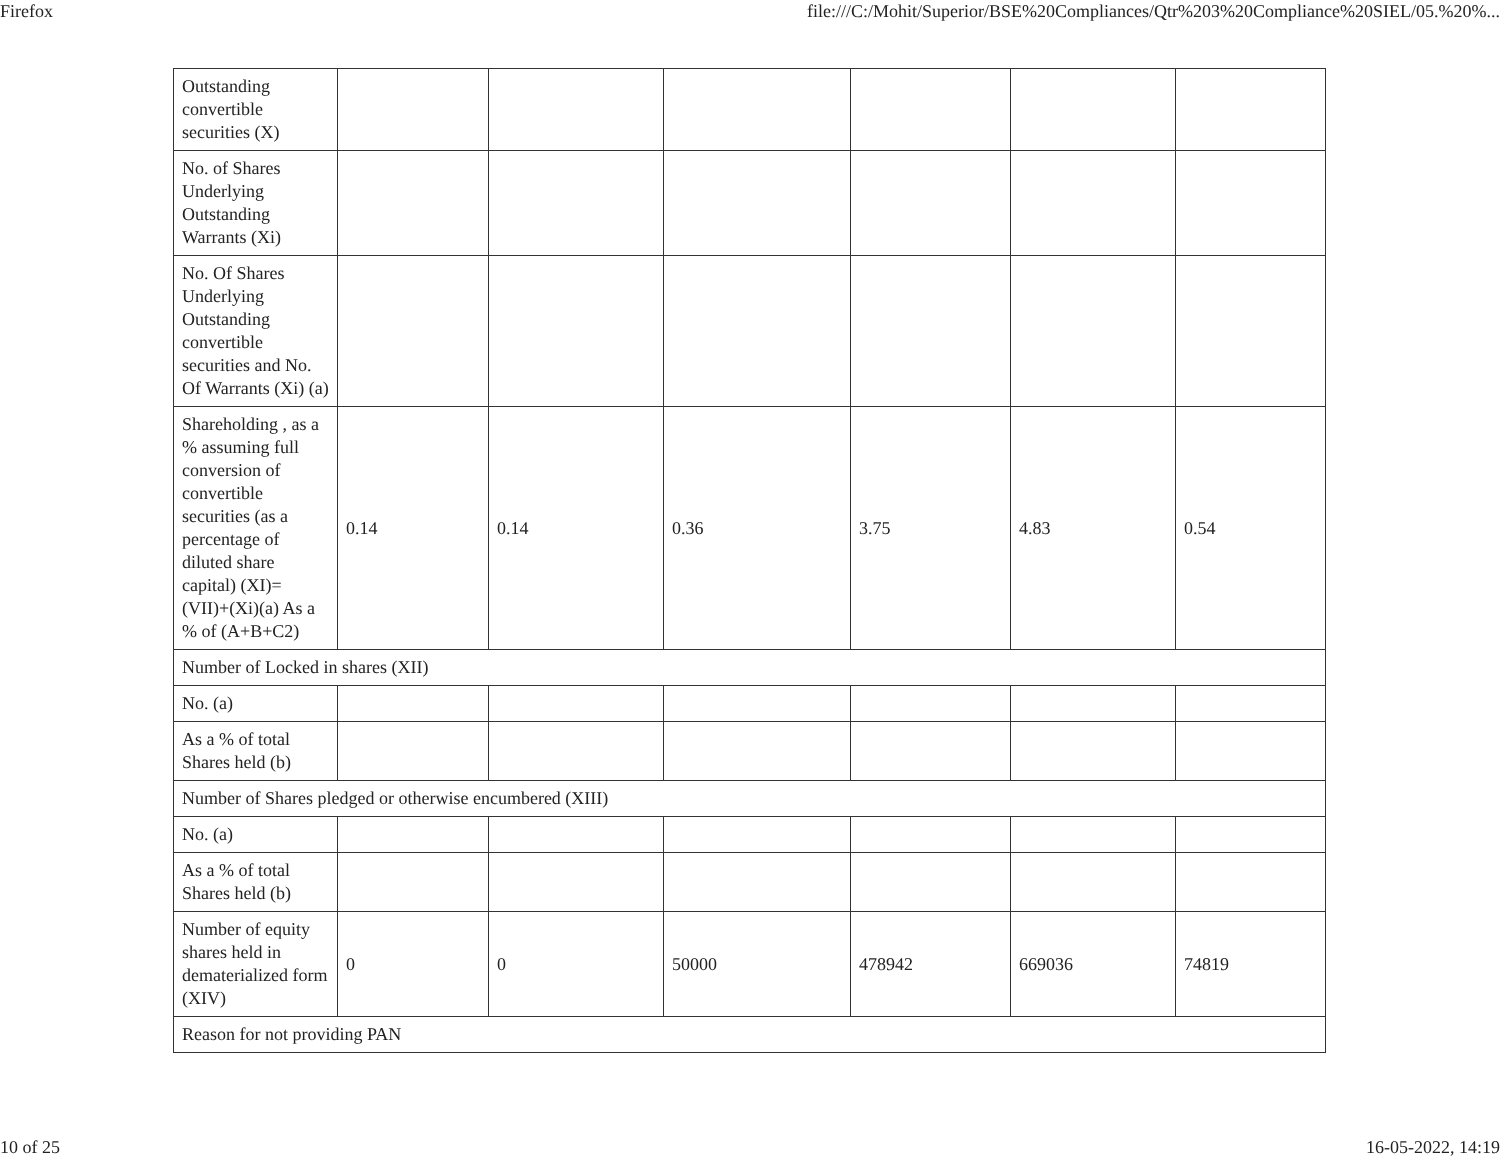Firefox file:///C:/Mohit/Superior/BSE%20Compliances/Qtr%203%20Compliance%20SIEL/05.%20%...
| Outstanding convertible securities (X) | | | | | | |
| No. of Shares Underlying Outstanding Warrants (Xi) | | | | | | |
| No. Of Shares Underlying Outstanding convertible securities and No. Of Warrants (Xi) (a) | | | | | | |
| Shareholding , as a % assuming full conversion of convertible securities (as a percentage of diluted share capital) (XI)= (VII)+(Xi)(a) As a % of (A+B+C2) | 0.14 | 0.14 | 0.36 | 3.75 | 4.83 | 0.54 |
| Number of Locked in shares (XII) | | | | | | |
| No. (a) | | | | | | |
| As a % of total Shares held (b) | | | | | | |
| Number of Shares pledged or otherwise encumbered (XIII) | | | | | | |
| No. (a) | | | | | | |
| As a % of total Shares held (b) | | | | | | |
| Number of equity shares held in dematerialized form (XIV) | 0 | 0 | 50000 | 478942 | 669036 | 74819 |
| Reason for not providing PAN | | | | | | |
10 of 25 16-05-2022, 14:19